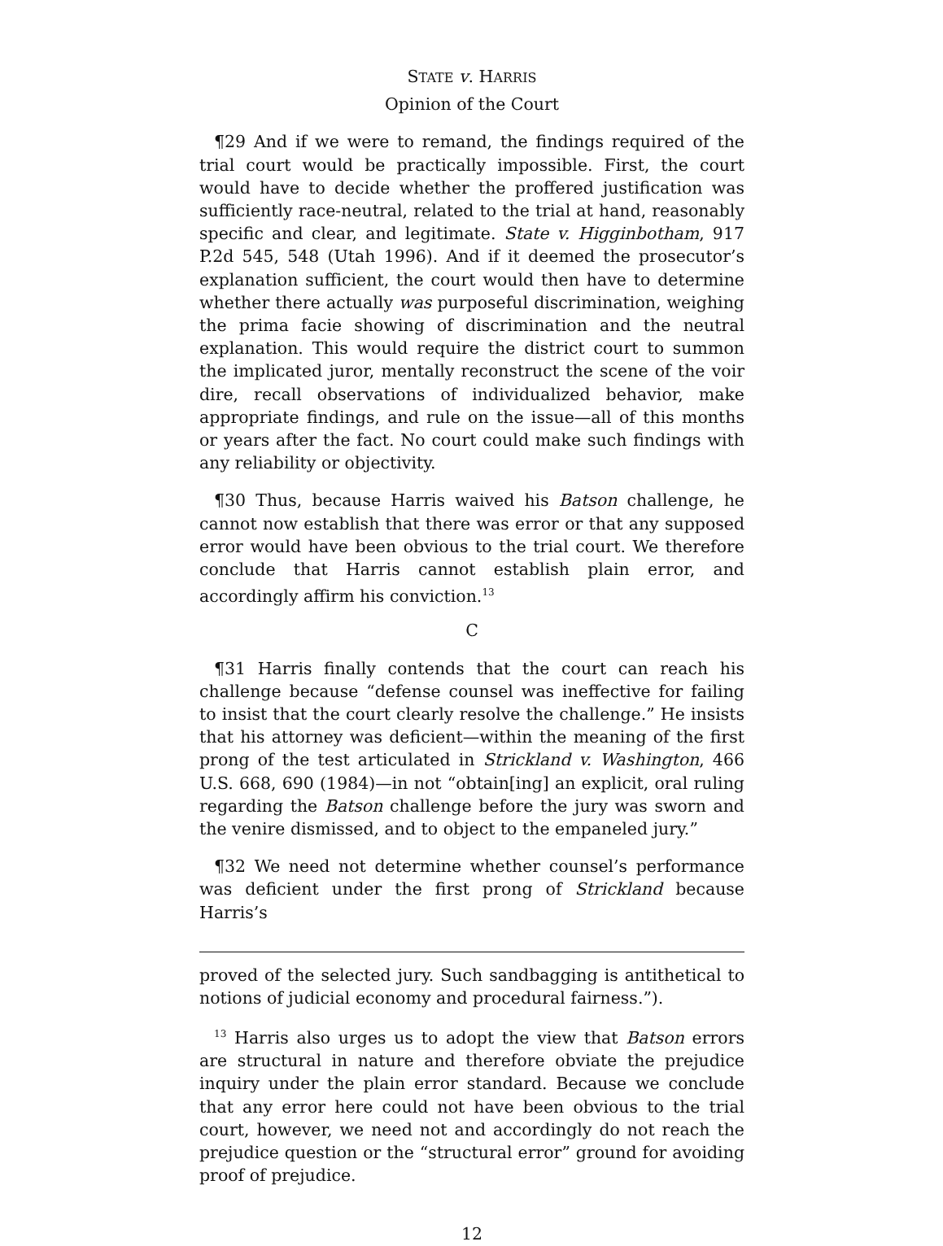STATE v. HARRIS
Opinion of the Court
¶29 And if we were to remand, the findings required of the trial court would be practically impossible. First, the court would have to decide whether the proffered justification was sufficiently race-neutral, related to the trial at hand, reasonably specific and clear, and legitimate. State v. Higginbotham, 917 P.2d 545, 548 (Utah 1996). And if it deemed the prosecutor’s explanation sufficient, the court would then have to determine whether there actually was purposeful discrimination, weighing the prima facie showing of discrimination and the neutral explanation. This would require the district court to summon the implicated juror, mentally reconstruct the scene of the voir dire, recall observations of individualized behavior, make appropriate findings, and rule on the issue—all of this months or years after the fact. No court could make such findings with any reliability or objectivity.
¶30 Thus, because Harris waived his Batson challenge, he cannot now establish that there was error or that any supposed error would have been obvious to the trial court. We therefore conclude that Harris cannot establish plain error, and accordingly affirm his conviction.<sup>13</sup>
C
¶31 Harris finally contends that the court can reach his challenge because “defense counsel was ineffective for failing to insist that the court clearly resolve the challenge.” He insists that his attorney was deficient—within the meaning of the first prong of the test articulated in Strickland v. Washington, 466 U.S. 668, 690 (1984)—in not “obtain[ing] an explicit, oral ruling regarding the Batson challenge before the jury was sworn and the venire dismissed, and to object to the empaneled jury.”
¶32 We need not determine whether counsel’s performance was deficient under the first prong of Strickland because Harris’s
proved of the selected jury. Such sandbagging is antithetical to notions of judicial economy and procedural fairness.”).
<sup>13</sup> Harris also urges us to adopt the view that Batson errors are structural in nature and therefore obviate the prejudice inquiry under the plain error standard. Because we conclude that any error here could not have been obvious to the trial court, however, we need not and accordingly do not reach the prejudice question or the “structural error” ground for avoiding proof of prejudice.
12